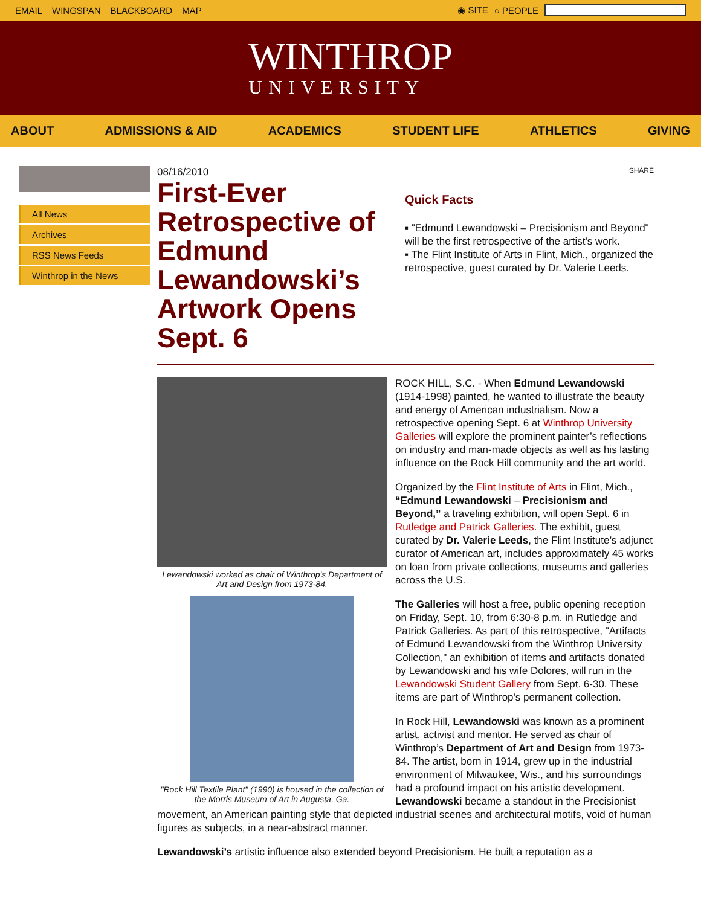EMAIL WINGSPAN BLACKBOARD MAP ◉ SITE ○ PEOPLE
WINTHROP
UNIVERSITY
ABOUT ADMISSIONS & AID ACADEMICS STUDENT LIFE ATHLETICS GIVING
All News
Archives
RSS News Feeds
Winthrop in the News
08/16/2010
First-Ever Retrospective of Edmund Lewandowski’s Artwork Opens Sept. 6
SHARE
Quick Facts
▪ "Edmund Lewandowski – Precisionism and Beyond" will be the first retrospective of the artist's work.
▪ The Flint Institute of Arts in Flint, Mich., organized the retrospective, guest curated by Dr. Valerie Leeds.
Lewandowski worked as chair of Winthrop's Department of Art and Design from 1973-84.
"Rock Hill Textile Plant" (1990) is housed in the collection of the Morris Museum of Art in Augusta, Ga.
ROCK HILL, S.C. - When Edmund Lewandowski (1914-1998) painted, he wanted to illustrate the beauty and energy of American industrialism. Now a retrospective opening Sept. 6 at Winthrop University Galleries will explore the prominent painter’s reflections on industry and man-made objects as well as his lasting influence on the Rock Hill community and the art world.
Organized by the Flint Institute of Arts in Flint, Mich., “Edmund Lewandowski – Precisionism and Beyond,” a traveling exhibition, will open Sept. 6 in Rutledge and Patrick Galleries. The exhibit, guest curated by Dr. Valerie Leeds, the Flint Institute’s adjunct curator of American art, includes approximately 45 works on loan from private collections, museums and galleries across the U.S.
The Galleries will host a free, public opening reception on Friday, Sept. 10, from 6:30-8 p.m. in Rutledge and Patrick Galleries. As part of this retrospective, "Artifacts of Edmund Lewandowski from the Winthrop University Collection," an exhibition of items and artifacts donated by Lewandowski and his wife Dolores, will run in the Lewandowski Student Gallery from Sept. 6-30. These items are part of Winthrop's permanent collection.
In Rock Hill, Lewandowski was known as a prominent artist, activist and mentor. He served as chair of Winthrop’s Department of Art and Design from 1973-84. The artist, born in 1914, grew up in the industrial environment of Milwaukee, Wis., and his surroundings had a profound impact on his artistic development. Lewandowski became a standout in the Precisionist movement, an American painting style that depicted industrial scenes and architectural motifs, void of human figures as subjects, in a near-abstract manner.
Lewandowski’s artistic influence also extended beyond Precisionism. He built a reputation as a